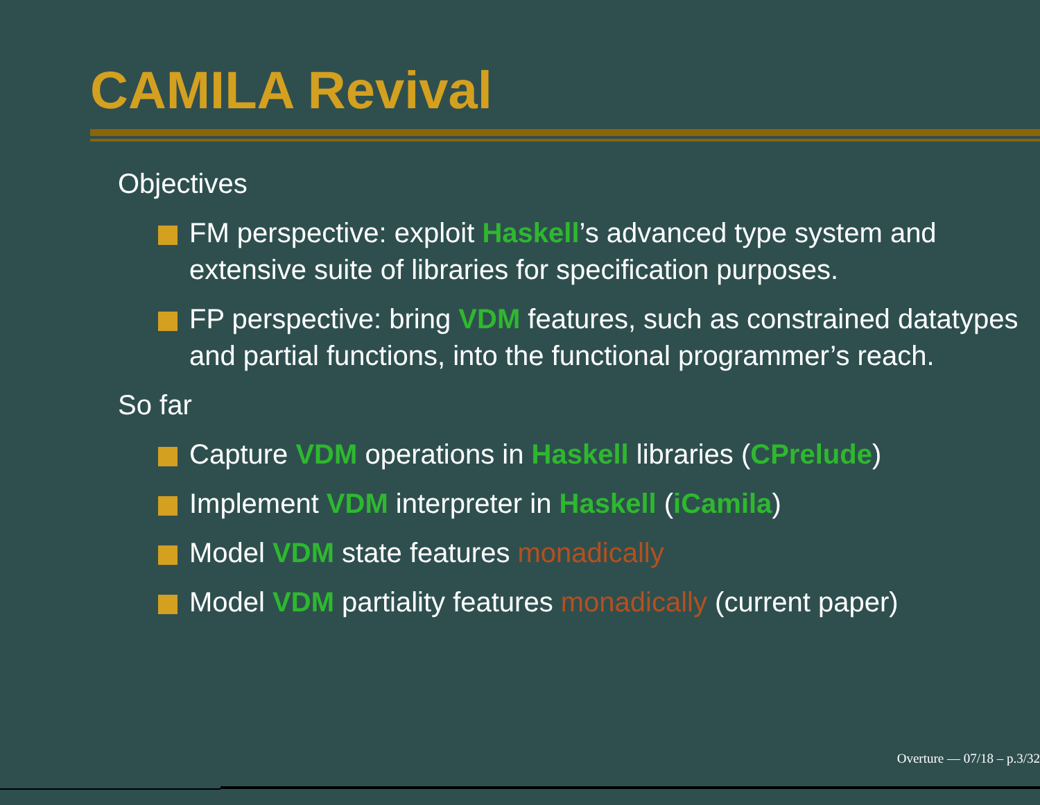CAMILA Revival
Objectives
FM perspective: exploit Haskell’s advanced type system and extensive suite of libraries for specification purposes.
FP perspective: bring VDM features, such as constrained datatypes and partial functions, into the functional programmer’s reach.
So far
Capture VDM operations in Haskell libraries (CPrelude)
Implement VDM interpreter in Haskell (iCamila)
Model VDM state features monadically
Model VDM partiality features monadically (current paper)
Overture — 07/18 – p.3/32